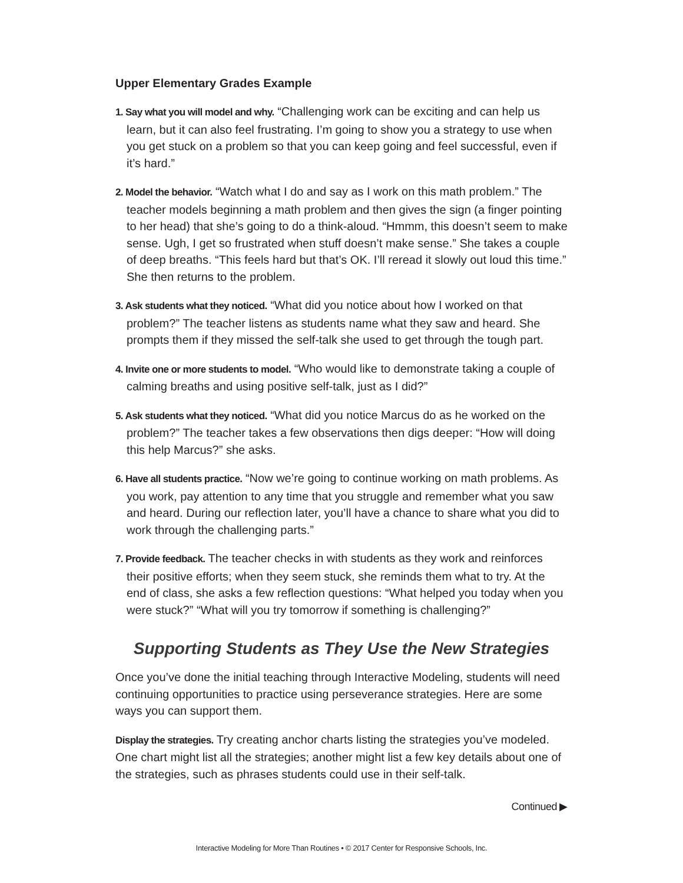Upper Elementary Grades Example
1. Say what you will model and why. “Challenging work can be exciting and can help us learn, but it can also feel frustrating. I’m going to show you a strategy to use when you get stuck on a problem so that you can keep going and feel successful, even if it’s hard.”
2. Model the behavior. “Watch what I do and say as I work on this math problem.” The teacher models beginning a math problem and then gives the sign (a finger pointing to her head) that she’s going to do a think-aloud. “Hmmm, this doesn’t seem to make sense. Ugh, I get so frustrated when stuff doesn’t make sense.” She takes a couple of deep breaths. “This feels hard but that’s OK. I’ll reread it slowly out loud this time.” She then returns to the problem.
3. Ask students what they noticed. “What did you notice about how I worked on that problem?” The teacher listens as students name what they saw and heard. She prompts them if they missed the self-talk she used to get through the tough part.
4. Invite one or more students to model. “Who would like to demonstrate taking a couple of calming breaths and using positive self-talk, just as I did?”
5. Ask students what they noticed. “What did you notice Marcus do as he worked on the problem?” The teacher takes a few observations then digs deeper: “How will doing this help Marcus?” she asks.
6. Have all students practice. “Now we’re going to continue working on math problems. As you work, pay attention to any time that you struggle and remember what you saw and heard. During our reflection later, you’ll have a chance to share what you did to work through the challenging parts.”
7. Provide feedback. The teacher checks in with students as they work and reinforces their positive efforts; when they seem stuck, she reminds them what to try. At the end of class, she asks a few reflection questions: “What helped you today when you were stuck?” “What will you try tomorrow if something is challenging?”
Supporting Students as They Use the New Strategies
Once you’ve done the initial teaching through Interactive Modeling, students will need continuing opportunities to practice using perseverance strategies. Here are some ways you can support them.
Display the strategies. Try creating anchor charts listing the strategies you’ve modeled. One chart might list all the strategies; another might list a few key details about one of the strategies, such as phrases students could use in their self-talk.
Continued ▶
Interactive Modeling for More Than Routines • © 2017 Center for Responsive Schools, Inc.